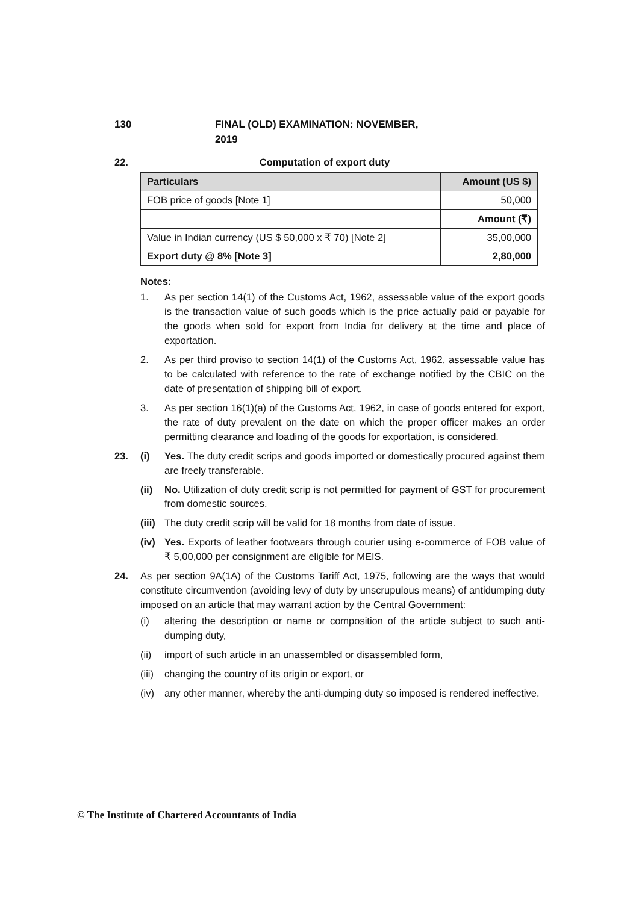130 FINAL (OLD) EXAMINATION: NOVEMBER, 2019
22. Computation of export duty
| Particulars | Amount (US $) |
| --- | --- |
| FOB price of goods [Note 1] | 50,000 |
| | Amount (₹) |
| Value in Indian currency (US $ 50,000 x ₹ 70) [Note 2] | 35,00,000 |
| Export duty @ 8% [Note 3] | 2,80,000 |
Notes:
1. As per section 14(1) of the Customs Act, 1962, assessable value of the export goods is the transaction value of such goods which is the price actually paid or payable for the goods when sold for export from India for delivery at the time and place of exportation.
2. As per third proviso to section 14(1) of the Customs Act, 1962, assessable value has to be calculated with reference to the rate of exchange notified by the CBIC on the date of presentation of shipping bill of export.
3. As per section 16(1)(a) of the Customs Act, 1962, in case of goods entered for export, the rate of duty prevalent on the date on which the proper officer makes an order permitting clearance and loading of the goods for exportation, is considered.
23. (i) Yes. The duty credit scrips and goods imported or domestically procured against them are freely transferable.
(ii) No. Utilization of duty credit scrip is not permitted for payment of GST for procurement from domestic sources.
(iii) The duty credit scrip will be valid for 18 months from date of issue.
(iv) Yes. Exports of leather footwears through courier using e-commerce of FOB value of ₹ 5,00,000 per consignment are eligible for MEIS.
24. As per section 9A(1A) of the Customs Tariff Act, 1975, following are the ways that would constitute circumvention (avoiding levy of duty by unscrupulous means) of antidumping duty imposed on an article that may warrant action by the Central Government:
(i) altering the description or name or composition of the article subject to such anti-dumping duty,
(ii) import of such article in an unassembled or disassembled form,
(iii) changing the country of its origin or export, or
(iv) any other manner, whereby the anti-dumping duty so imposed is rendered ineffective.
© The Institute of Chartered Accountants of India